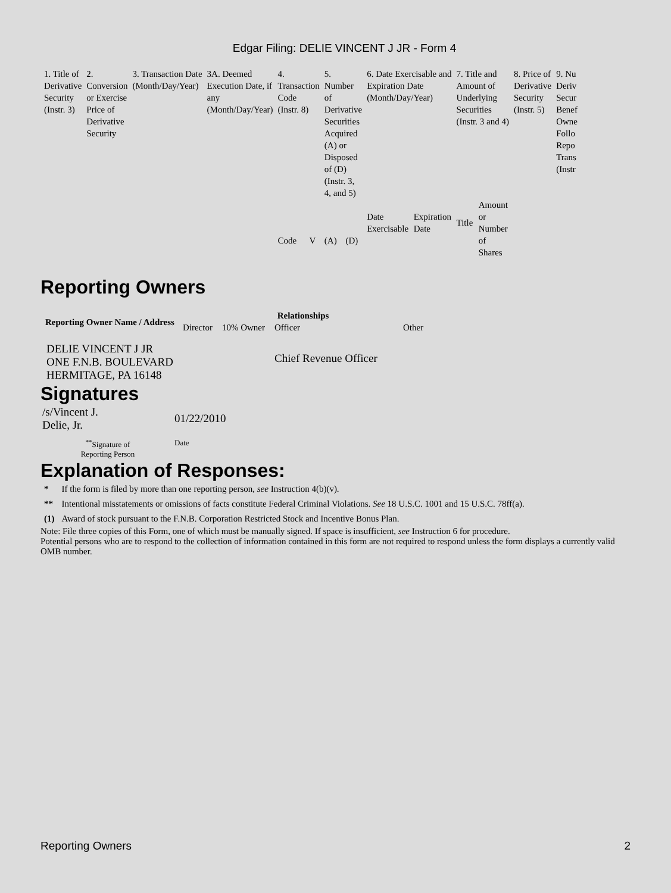Edgar Filing: DELIE VINCENT J JR - Form 4
| 1. Title of Derivative Security (Instr. 3) | 2. Conversion or Exercise Price of Derivative Security | 3. Transaction Date (Month/Day/Year) | 3A. Deemed Execution Date, if any (Month/Day/Year) | 4. Transaction Code (Instr. 8) | | 5. Number of Derivative Securities Acquired (A) or Disposed of (D) (Instr. 3, 4, and 5) | | 6. Date Exercisable and Expiration Date (Month/Day/Year) | | 7. Title and Amount of Underlying Securities (Instr. 3 and 4) | | 8. Price of Derivative Security (Instr. 5) | 9. Nu Deriv Secur Benef Owne Follo Repo Trans (Instr |
| | | | | Code | V | (A) | (D) | Date Exercisable | Expiration Date | Title | Amount or Number of Shares | | |
Reporting Owners
| Reporting Owner Name / Address | Relationships | | | |
| --- | --- | --- | --- | --- |
| | Director | 10% Owner | Officer | Other |
| DELIE VINCENT J JR ONE F.N.B. BOULEVARD HERMITAGE, PA 16148 | | | Chief Revenue Officer | |
Signatures
| /s/Vincent J. Delie, Jr. | 01/22/2010 |
| <sup>**</sup> Signature of Reporting Person | Date |
Explanation of Responses:
| * | If the form is filed by more than one reporting person, see Instruction 4(b)(v). |
| ** | Intentional misstatements or omissions of facts constitute Federal Criminal Violations. See 18 U.S.C. 1001 and 15 U.S.C. 78ff(a). |
| (1) | Award of stock pursuant to the F.N.B. Corporation Restricted Stock and Incentive Bonus Plan. |
Note: File three copies of this Form, one of which must be manually signed. If space is insufficient, see Instruction 6 for procedure.
Potential persons who are to respond to the collection of information contained in this form are not required to respond unless the form displays a currently valid OMB number.
Reporting Owners 2